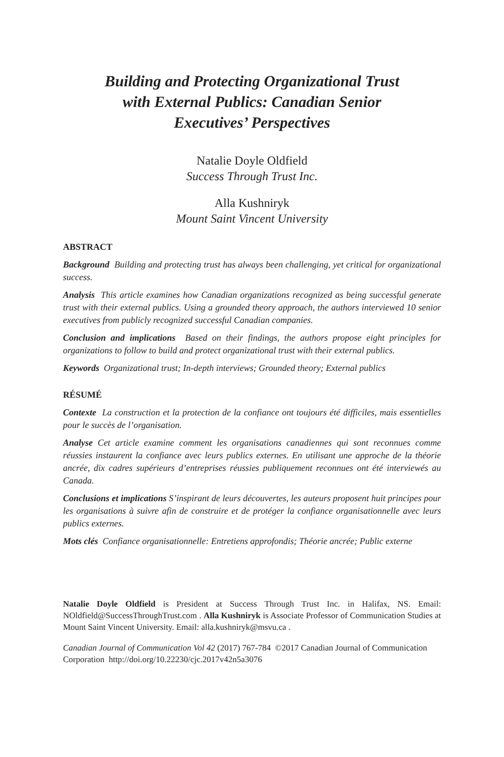Building and Protecting Organizational Trust
with External Publics: Canadian Senior
Executives’ Perspectives
Natalie Doyle Oldfield
Success Through Trust Inc.
Alla Kushniryk
Mount Saint Vincent University
ABSTRACT
Background Building and protecting trust has always been challenging, yet critical for organizational success.
Analysis This article examines how Canadian organizations recognized as being successful generate trust with their external publics. Using a grounded theory approach, the authors interviewed 10 senior executives from publicly recognized successful Canadian companies.
Conclusion and implications Based on their findings, the authors propose eight principles for organizations to follow to build and protect organizational trust with their external publics.
Keywords Organizational trust; In-depth interviews; Grounded theory; External publics
RÉSUMÉ
Contexte La construction et la protection de la confiance ont toujours été difficiles, mais essentielles pour le succès de l’organisation.
Analyse Cet article examine comment les organisations canadiennes qui sont reconnues comme réussies instaurent la confiance avec leurs publics externes. En utilisant une approche de la théorie ancrée, dix cadres supérieurs d’entreprises réussies publiquement reconnues ont été interviewés au Canada.
Conclusions et implications S’inspirant de leurs découvertes, les auteurs proposent huit principes pour les organisations à suivre afin de construire et de protéger la confiance organisationnelle avec leurs publics externes.
Mots clés Confiance organisationnelle: Entretiens approfondis; Théorie ancrée; Public externe
Natalie Doyle Oldfield is President at Success Through Trust Inc. in Halifax, NS. Email: NOldfield@SuccessThroughTrust.com . Alla Kushniryk is Associate Professor of Communication Studies at Mount Saint Vincent University. Email: alla.kushniryk@msvu.ca .
Canadian Journal of Communication Vol 42 (2017) 767-784 ©2017 Canadian Journal of Communication Corporation http://doi.org/10.22230/cjc.2017v42n5a3076